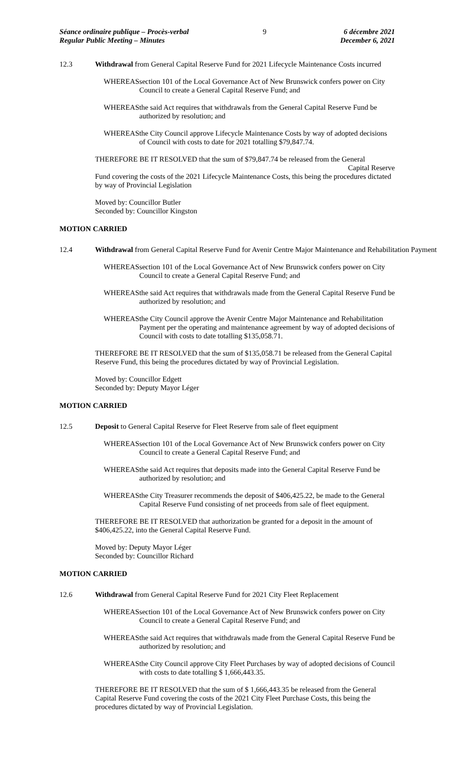Séance ordinaire publique – Procès-verbal
Regular Public Meeting – Minutes
9 6 décembre 2021
December 6, 2021
12.3 Withdrawal from General Capital Reserve Fund for 2021 Lifecycle Maintenance Costs incurred
WHEREAS section 101 of the Local Governance Act of New Brunswick confers power on City Council to create a General Capital Reserve Fund; and
WHEREAS the said Act requires that withdrawals from the General Capital Reserve Fund be authorized by resolution; and
WHEREAS the City Council approve Lifecycle Maintenance Costs by way of adopted decisions of Council with costs to date for 2021 totalling $79,847.74.
THEREFORE BE IT RESOLVED that the sum of $79,847.74 be released from the General
Capital Reserve
Fund covering the costs of the 2021 Lifecycle Maintenance Costs, this being the procedures dictated by way of Provincial Legislation
Moved by: Councillor Butler
Seconded by: Councillor Kingston
MOTION CARRIED
12.4 Withdrawal from General Capital Reserve Fund for Avenir Centre Major Maintenance and Rehabilitation Payment
WHEREAS section 101 of the Local Governance Act of New Brunswick confers power on City Council to create a General Capital Reserve Fund; and
WHEREAS the said Act requires that withdrawals made from the General Capital Reserve Fund be authorized by resolution; and
WHEREAS the City Council approve the Avenir Centre Major Maintenance and Rehabilitation Payment per the operating and maintenance agreement by way of adopted decisions of Council with costs to date totalling $135,058.71.
THEREFORE BE IT RESOLVED that the sum of $135,058.71 be released from the General Capital Reserve Fund, this being the procedures dictated by way of Provincial Legislation.
Moved by: Councillor Edgett
Seconded by: Deputy Mayor Léger
MOTION CARRIED
12.5 Deposit to General Capital Reserve for Fleet Reserve from sale of fleet equipment
WHEREAS section 101 of the Local Governance Act of New Brunswick confers power on City Council to create a General Capital Reserve Fund; and
WHEREAS the said Act requires that deposits made into the General Capital Reserve Fund be authorized by resolution; and
WHEREAS the City Treasurer recommends the deposit of $406,425.22, be made to the General Capital Reserve Fund consisting of net proceeds from sale of fleet equipment.
THEREFORE BE IT RESOLVED that authorization be granted for a deposit in the amount of $406,425.22, into the General Capital Reserve Fund.
Moved by: Deputy Mayor Léger
Seconded by: Councillor Richard
MOTION CARRIED
12.6 Withdrawal from General Capital Reserve Fund for 2021 City Fleet Replacement
WHEREAS section 101 of the Local Governance Act of New Brunswick confers power on City Council to create a General Capital Reserve Fund; and
WHEREAS the said Act requires that withdrawals made from the General Capital Reserve Fund be authorized by resolution; and
WHEREAS the City Council approve City Fleet Purchases by way of adopted decisions of Council with costs to date totalling $ 1,666,443.35.
THEREFORE BE IT RESOLVED that the sum of $ 1,666,443.35 be released from the General Capital Reserve Fund covering the costs of the 2021 City Fleet Purchase Costs, this being the procedures dictated by way of Provincial Legislation.